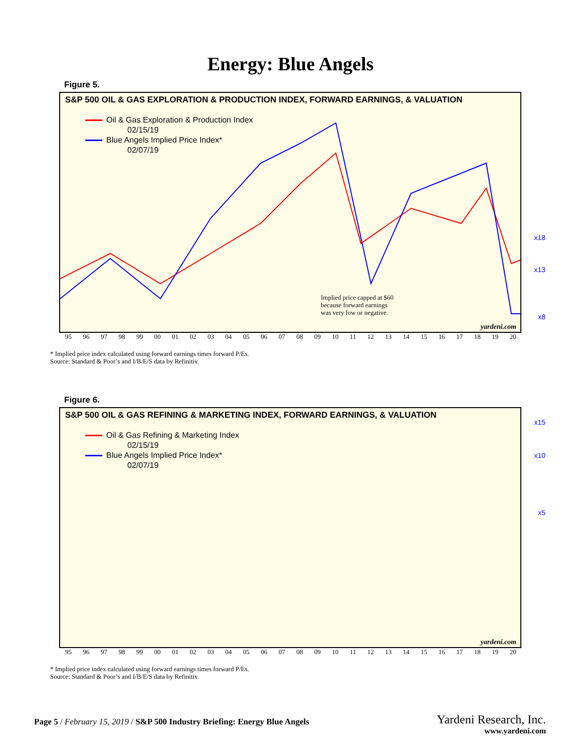Energy: Blue Angels
Figure 5.
S&P 500 OIL & GAS EXPLORATION & PRODUCTION INDEX, FORWARD EARNINGS, & VALUATION
Oil & Gas Exploration & Production Index
02/15/19
Blue Angels Implied Price Index*
02/07/19
x18
x13
x8
Implied price capped at $60
because forward earnings
was very low or negative.
yardeni.com
95 96 97 98 99 00 01 02 03 04 05 06 07 08 09 10 11 12 13 14 15 16 17 18 19 20
* Implied price index calculated using forward earnings times forward P/Es.
Source: Standard & Poor’s and I/B/E/S data by Refinitiv.
Figure 6.
S&P 500 OIL & GAS REFINING & MARKETING INDEX, FORWARD EARNINGS, & VALUATION
Oil & Gas Refining & Marketing Index
02/15/19
Blue Angels Implied Price Index*
02/07/19
x15
x10
x5
yardeni.com
95 96 97 98 99 00 01 02 03 04 05 06 07 08 09 10 11 12 13 14 15 16 17 18 19 20
* Implied price index calculated using forward earnings times forward P/Es.
Source: Standard & Poor’s and I/B/E/S data by Refinitiv.
Page 5 / February 15, 2019 / S&P 500 Industry Briefing: Energy Blue Angels
Yardeni Research, Inc.
www.yardeni.com